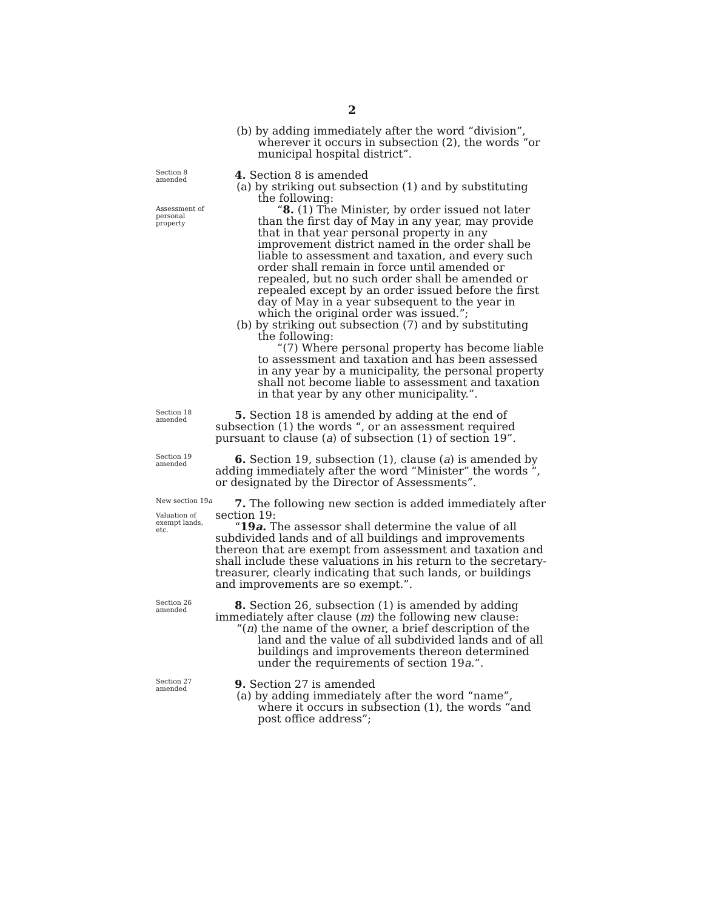2
(b) by adding immediately after the word “division”, wherever it occurs in subsection (2), the words “or municipal hospital district”.
Section 8 amended
Assessment of personal property
4. Section 8 is amended
(a) by striking out subsection (1) and by substituting the following:
“8. (1) The Minister, by order issued not later than the first day of May in any year, may provide that in that year personal property in any improvement district named in the order shall be liable to assessment and taxation, and every such order shall remain in force until amended or repealed, but no such order shall be amended or repealed except by an order issued before the first day of May in a year subsequent to the year in which the original order was issued.”;
(b) by striking out subsection (7) and by substituting the following:
“(7) Where personal property has become liable to assessment and taxation and has been assessed in any year by a municipality, the personal property shall not become liable to assessment and taxation in that year by any other municipality.”.
Section 18 amended
5. Section 18 is amended by adding at the end of subsection (1) the words “, or an assessment required pursuant to clause (a) of subsection (1) of section 19”.
Section 19 amended
6. Section 19, subsection (1), clause (a) is amended by adding immediately after the word “Minister” the words “, or designated by the Director of Assessments”.
New section 19a
Valuation of exempt lands, etc.
7. The following new section is added immediately after section 19:
“19a. The assessor shall determine the value of all subdivided lands and of all buildings and improvements thereon that are exempt from assessment and taxation and shall include these valuations in his return to the secretary-treasurer, clearly indicating that such lands, or buildings and improvements are so exempt.”.
Section 26 amended
8. Section 26, subsection (1) is amended by adding immediately after clause (m) the following new clause:
“(n) the name of the owner, a brief description of the land and the value of all subdivided lands and of all buildings and improvements thereon determined under the requirements of section 19a.”.
Section 27 amended
9. Section 27 is amended
(a) by adding immediately after the word “name”, where it occurs in subsection (1), the words “and post office address”;